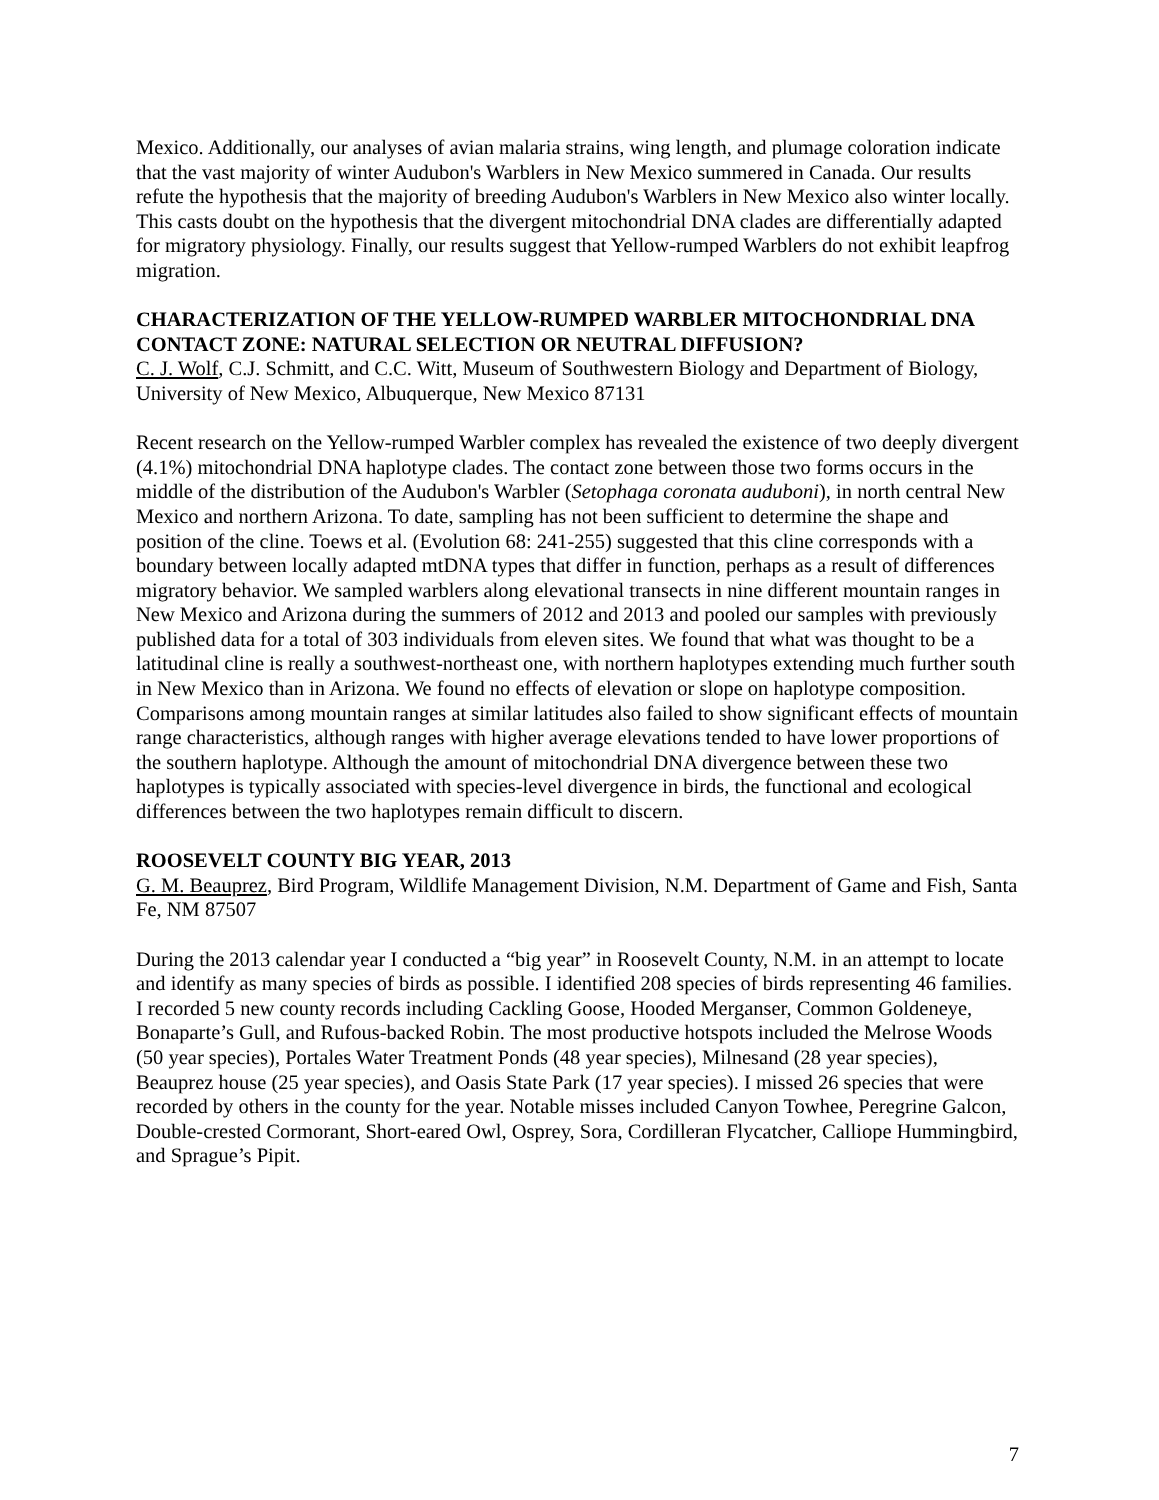Mexico. Additionally, our analyses of avian malaria strains, wing length, and plumage coloration indicate that the vast majority of winter Audubon's Warblers in New Mexico summered in Canada. Our results refute the hypothesis that the majority of breeding Audubon's Warblers in New Mexico also winter locally. This casts doubt on the hypothesis that the divergent mitochondrial DNA clades are differentially adapted for migratory physiology. Finally, our results suggest that Yellow-rumped Warblers do not exhibit leapfrog migration.
CHARACTERIZATION OF THE YELLOW-RUMPED WARBLER MITOCHONDRIAL DNA CONTACT ZONE: NATURAL SELECTION OR NEUTRAL DIFFUSION?
C. J. Wolf, C.J. Schmitt, and C.C. Witt, Museum of Southwestern Biology and Department of Biology, University of New Mexico, Albuquerque, New Mexico 87131
Recent research on the Yellow-rumped Warbler complex has revealed the existence of two deeply divergent (4.1%) mitochondrial DNA haplotype clades. The contact zone between those two forms occurs in the middle of the distribution of the Audubon's Warbler (Setophaga coronata auduboni), in north central New Mexico and northern Arizona. To date, sampling has not been sufficient to determine the shape and position of the cline. Toews et al. (Evolution 68: 241-255) suggested that this cline corresponds with a boundary between locally adapted mtDNA types that differ in function, perhaps as a result of differences migratory behavior. We sampled warblers along elevational transects in nine different mountain ranges in New Mexico and Arizona during the summers of 2012 and 2013 and pooled our samples with previously published data for a total of 303 individuals from eleven sites. We found that what was thought to be a latitudinal cline is really a southwest-northeast one, with northern haplotypes extending much further south in New Mexico than in Arizona. We found no effects of elevation or slope on haplotype composition. Comparisons among mountain ranges at similar latitudes also failed to show significant effects of mountain range characteristics, although ranges with higher average elevations tended to have lower proportions of the southern haplotype. Although the amount of mitochondrial DNA divergence between these two haplotypes is typically associated with species-level divergence in birds, the functional and ecological differences between the two haplotypes remain difficult to discern.
ROOSEVELT COUNTY BIG YEAR, 2013
G. M. Beauprez, Bird Program, Wildlife Management Division, N.M. Department of Game and Fish, Santa Fe, NM 87507
During the 2013 calendar year I conducted a “big year” in Roosevelt County, N.M. in an attempt to locate and identify as many species of birds as possible. I identified 208 species of birds representing 46 families. I recorded 5 new county records including Cackling Goose, Hooded Merganser, Common Goldeneye, Bonaparte’s Gull, and Rufous-backed Robin. The most productive hotspots included the Melrose Woods (50 year species), Portales Water Treatment Ponds (48 year species), Milnesand (28 year species), Beauprez house (25 year species), and Oasis State Park (17 year species). I missed 26 species that were recorded by others in the county for the year. Notable misses included Canyon Towhee, Peregrine Galcon, Double-crested Cormorant, Short-eared Owl, Osprey, Sora, Cordilleran Flycatcher, Calliope Hummingbird, and Sprague’s Pipit.
7